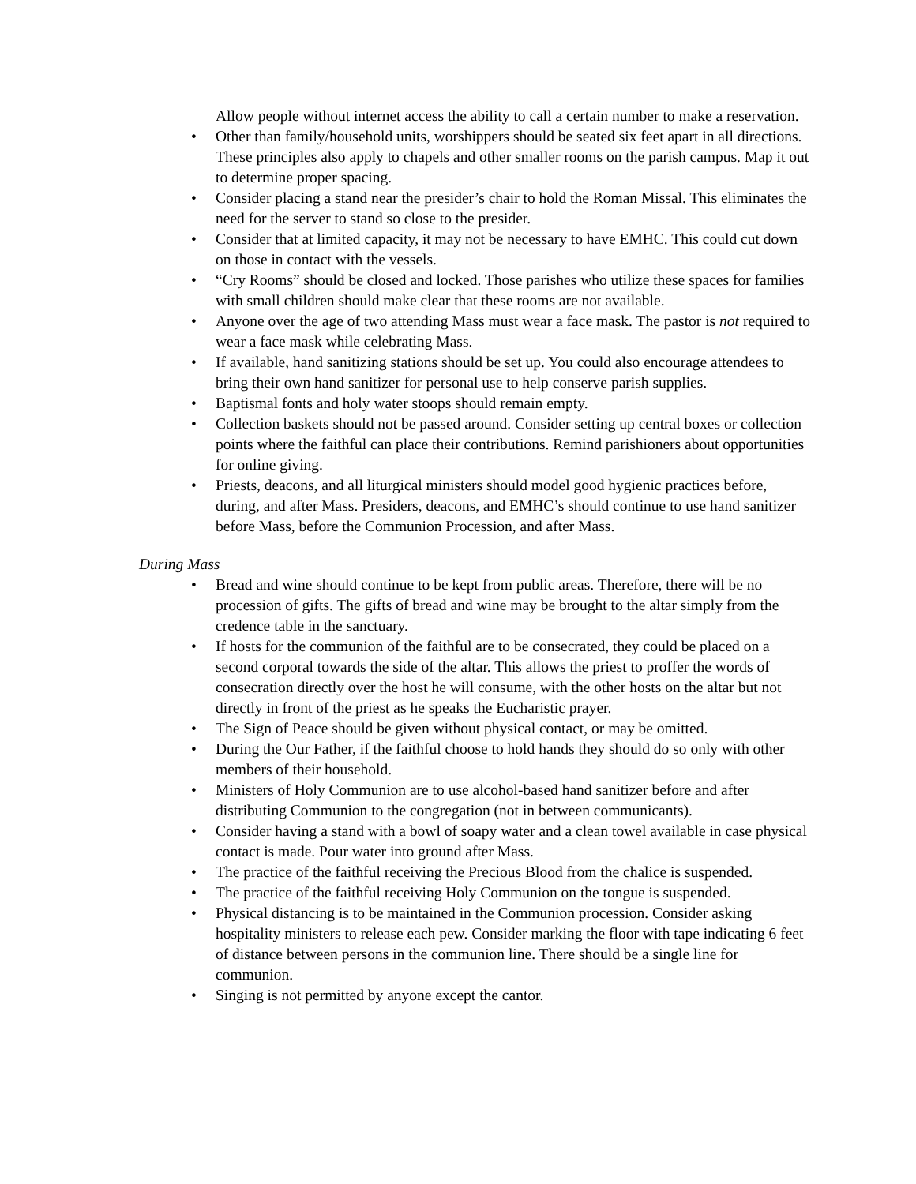Allow people without internet access the ability to call a certain number to make a reservation.
• Other than family/household units, worshippers should be seated six feet apart in all directions. These principles also apply to chapels and other smaller rooms on the parish campus. Map it out to determine proper spacing.
• Consider placing a stand near the presider’s chair to hold the Roman Missal. This eliminates the need for the server to stand so close to the presider.
• Consider that at limited capacity, it may not be necessary to have EMHC. This could cut down on those in contact with the vessels.
• “Cry Rooms” should be closed and locked. Those parishes who utilize these spaces for families with small children should make clear that these rooms are not available.
• Anyone over the age of two attending Mass must wear a face mask. The pastor is not required to wear a face mask while celebrating Mass.
• If available, hand sanitizing stations should be set up. You could also encourage attendees to bring their own hand sanitizer for personal use to help conserve parish supplies.
• Baptismal fonts and holy water stoops should remain empty.
• Collection baskets should not be passed around. Consider setting up central boxes or collection points where the faithful can place their contributions. Remind parishioners about opportunities for online giving.
• Priests, deacons, and all liturgical ministers should model good hygienic practices before, during, and after Mass. Presiders, deacons, and EMHC’s should continue to use hand sanitizer before Mass, before the Communion Procession, and after Mass.
During Mass
• Bread and wine should continue to be kept from public areas. Therefore, there will be no procession of gifts. The gifts of bread and wine may be brought to the altar simply from the credence table in the sanctuary.
• If hosts for the communion of the faithful are to be consecrated, they could be placed on a second corporal towards the side of the altar. This allows the priest to proffer the words of consecration directly over the host he will consume, with the other hosts on the altar but not directly in front of the priest as he speaks the Eucharistic prayer.
• The Sign of Peace should be given without physical contact, or may be omitted.
• During the Our Father, if the faithful choose to hold hands they should do so only with other members of their household.
• Ministers of Holy Communion are to use alcohol-based hand sanitizer before and after distributing Communion to the congregation (not in between communicants).
• Consider having a stand with a bowl of soapy water and a clean towel available in case physical contact is made. Pour water into ground after Mass.
• The practice of the faithful receiving the Precious Blood from the chalice is suspended.
• The practice of the faithful receiving Holy Communion on the tongue is suspended.
• Physical distancing is to be maintained in the Communion procession. Consider asking hospitality ministers to release each pew. Consider marking the floor with tape indicating 6 feet of distance between persons in the communion line. There should be a single line for communion.
• Singing is not permitted by anyone except the cantor.